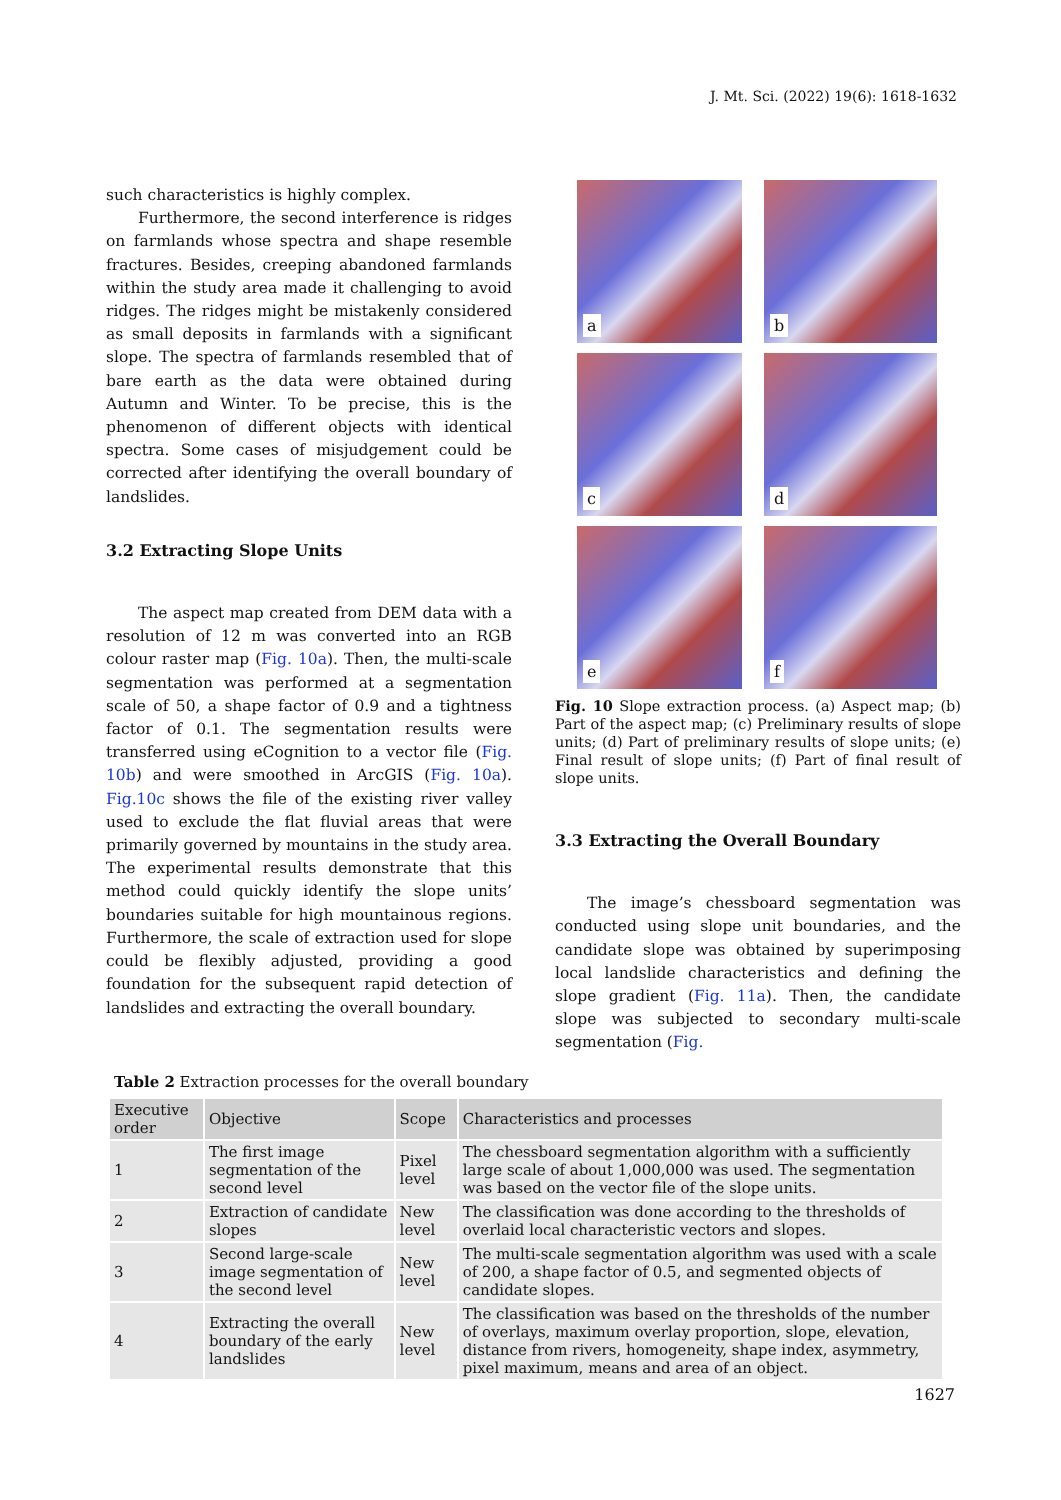J. Mt. Sci. (2022) 19(6): 1618-1632
such characteristics is highly complex.
Furthermore, the second interference is ridges on farmlands whose spectra and shape resemble fractures. Besides, creeping abandoned farmlands within the study area made it challenging to avoid ridges. The ridges might be mistakenly considered as small deposits in farmlands with a significant slope. The spectra of farmlands resembled that of bare earth as the data were obtained during Autumn and Winter. To be precise, this is the phenomenon of different objects with identical spectra. Some cases of misjudgement could be corrected after identifying the overall boundary of landslides.
3.2 Extracting Slope Units
The aspect map created from DEM data with a resolution of 12 m was converted into an RGB colour raster map (Fig. 10a). Then, the multi-scale segmentation was performed at a segmentation scale of 50, a shape factor of 0.9 and a tightness factor of 0.1. The segmentation results were transferred using eCognition to a vector file (Fig. 10b) and were smoothed in ArcGIS (Fig. 10a). Fig.10c shows the file of the existing river valley used to exclude the flat fluvial areas that were primarily governed by mountains in the study area. The experimental results demonstrate that this method could quickly identify the slope units’ boundaries suitable for high mountainous regions. Furthermore, the scale of extraction used for slope could be flexibly adjusted, providing a good foundation for the subsequent rapid detection of landslides and extracting the overall boundary.
a
b
c
d
e
f
Fig. 10 Slope extraction process. (a) Aspect map; (b) Part of the aspect map; (c) Preliminary results of slope units; (d) Part of preliminary results of slope units; (e) Final result of slope units; (f) Part of final result of slope units.
3.3 Extracting the Overall Boundary
The image’s chessboard segmentation was conducted using slope unit boundaries, and the candidate slope was obtained by superimposing local landslide characteristics and defining the slope gradient (Fig. 11a). Then, the candidate slope was subjected to secondary multi-scale segmentation (Fig.
Table 2 Extraction processes for the overall boundary
| Executive order | Objective | Scope | Characteristics and processes |
| --- | --- | --- | --- |
| 1 | The first image segmentation of the second level | Pixel level | The chessboard segmentation algorithm with a sufficiently large scale of about 1,000,000 was used. The segmentation was based on the vector file of the slope units. |
| 2 | Extraction of candidate slopes | New level | The classification was done according to the thresholds of overlaid local characteristic vectors and slopes. |
| 3 | Second large-scale image segmentation of the second level | New level | The multi-scale segmentation algorithm was used with a scale of 200, a shape factor of 0.5, and segmented objects of candidate slopes. |
| 4 | Extracting the overall boundary of the early landslides | New level | The classification was based on the thresholds of the number of overlays, maximum overlay proportion, slope, elevation, distance from rivers, homogeneity, shape index, asymmetry, pixel maximum, means and area of an object. |
1627